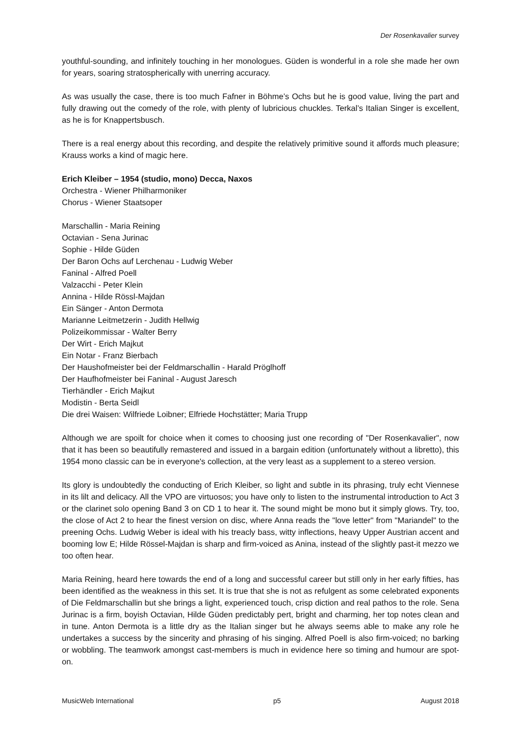Der Rosenkavalier survey
youthful-sounding, and infinitely touching in her monologues. Güden is wonderful in a role she made her own for years, soaring stratospherically with unerring accuracy.
As was usually the case, there is too much Fafner in Böhme’s Ochs but he is good value, living the part and fully drawing out the comedy of the role, with plenty of lubricious chuckles. Terkal’s Italian Singer is excellent, as he is for Knappertsbusch.
There is a real energy about this recording, and despite the relatively primitive sound it affords much pleasure; Krauss works a kind of magic here.
Erich Kleiber – 1954 (studio, mono) Decca, Naxos
Orchestra - Wiener Philharmoniker
Chorus - Wiener Staatsoper
Marschallin - Maria Reining
Octavian - Sena Jurinac
Sophie - Hilde Güden
Der Baron Ochs auf Lerchenau - Ludwig Weber
Faninal - Alfred Poell
Valzacchi - Peter Klein
Annina - Hilde Rössl-Majdan
Ein Sänger - Anton Dermota
Marianne Leitmetzerin - Judith Hellwig
Polizeikommissar - Walter Berry
Der Wirt - Erich Majkut
Ein Notar - Franz Bierbach
Der Haushofmeister bei der Feldmarschallin - Harald Pröglhoff
Der Haufhofmeister bei Faninal - August Jaresch
Tierhändler - Erich Majkut
Modistin - Berta Seidl
Die drei Waisen: Wilfriede Loibner; Elfriede Hochstätter; Maria Trupp
Although we are spoilt for choice when it comes to choosing just one recording of "Der Rosenkavalier", now that it has been so beautifully remastered and issued in a bargain edition (unfortunately without a libretto), this 1954 mono classic can be in everyone's collection, at the very least as a supplement to a stereo version.
Its glory is undoubtedly the conducting of Erich Kleiber, so light and subtle in its phrasing, truly echt Viennese in its lilt and delicacy. All the VPO are virtuosos; you have only to listen to the instrumental introduction to Act 3 or the clarinet solo opening Band 3 on CD 1 to hear it. The sound might be mono but it simply glows. Try, too, the close of Act 2 to hear the finest version on disc, where Anna reads the "love letter" from "Mariandel" to the preening Ochs. Ludwig Weber is ideal with his treacly bass, witty inflections, heavy Upper Austrian accent and booming low E; Hilde Rössel-Majdan is sharp and firm-voiced as Anina, instead of the slightly past-it mezzo we too often hear.
Maria Reining, heard here towards the end of a long and successful career but still only in her early fifties, has been identified as the weakness in this set. It is true that she is not as refulgent as some celebrated exponents of Die Feldmarschallin but she brings a light, experienced touch, crisp diction and real pathos to the role. Sena Jurinac is a firm, boyish Octavian, Hilde Güden predictably pert, bright and charming, her top notes clean and in tune. Anton Dermota is a little dry as the Italian singer but he always seems able to make any role he undertakes a success by the sincerity and phrasing of his singing. Alfred Poell is also firm-voiced; no barking or wobbling. The teamwork amongst cast-members is much in evidence here so timing and humour are spot-on.
MusicWeb International p5 August 2018